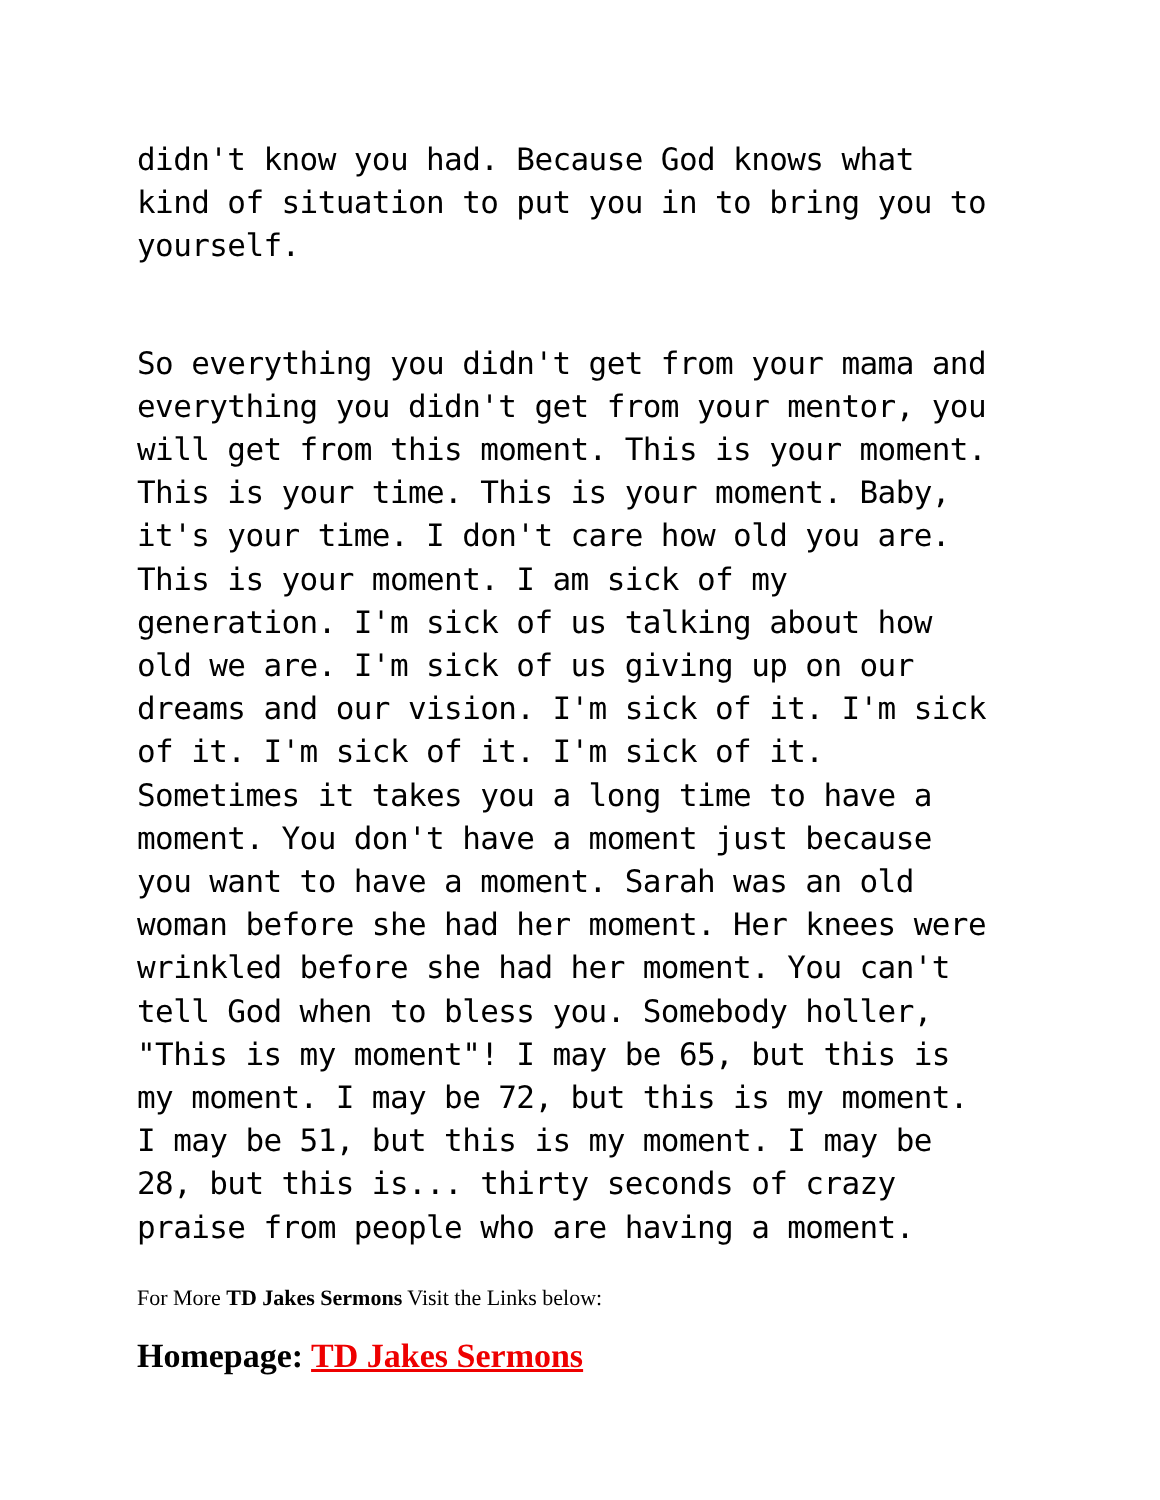didn't know you had. Because God knows what kind of situation to put you in to bring you to yourself.
So everything you didn't get from your mama and everything you didn't get from your mentor, you will get from this moment. This is your moment. This is your time. This is your moment. Baby, it's your time. I don't care how old you are. This is your moment. I am sick of my generation. I'm sick of us talking about how old we are. I'm sick of us giving up on our dreams and our vision. I'm sick of it. I'm sick of it. I'm sick of it. I'm sick of it. Sometimes it takes you a long time to have a moment. You don't have a moment just because you want to have a moment. Sarah was an old woman before she had her moment. Her knees were wrinkled before she had her moment. You can't tell God when to bless you. Somebody holler, "This is my moment"! I may be 65, but this is my moment. I may be 72, but this is my moment. I may be 51, but this is my moment. I may be 28, but this is... thirty seconds of crazy praise from people who are having a moment.
For More TD Jakes Sermons Visit the Links below:
Homepage: TD Jakes Sermons